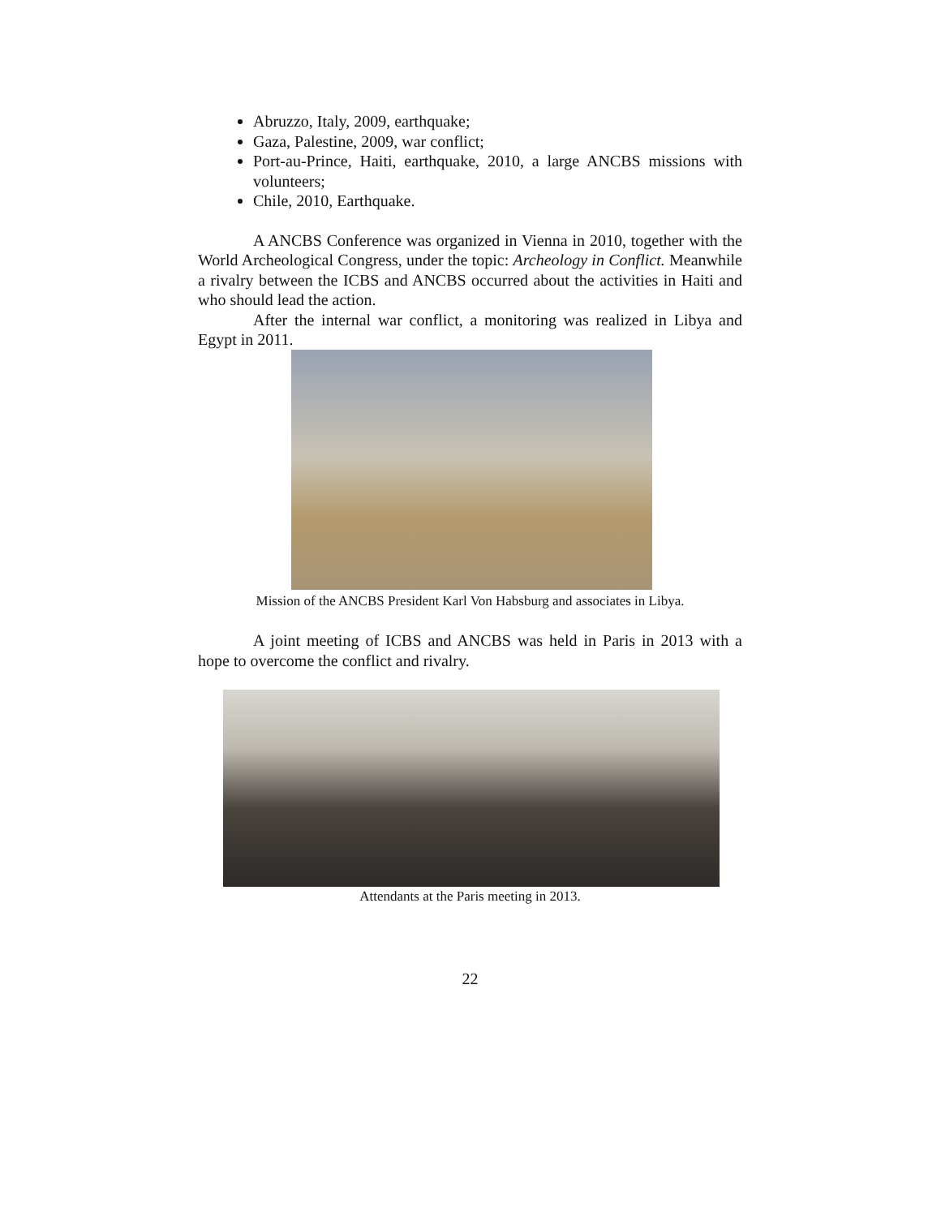Abruzzo, Italy, 2009, earthquake;
Gaza, Palestine, 2009, war conflict;
Port-au-Prince, Haiti, earthquake, 2010, a large ANCBS missions with volunteers;
Chile, 2010, Earthquake.
A ANCBS Conference was organized in Vienna in 2010, together with the World Archeological Congress, under the topic: Archeology in Conflict. Meanwhile a rivalry between the ICBS and ANCBS occurred about the activities in Haiti and who should lead the action.
After the internal war conflict, a monitoring was realized in Libya and Egypt in 2011.
Mission of the ANCBS President Karl Von Habsburg and associates in Libya.
A joint meeting of ICBS and ANCBS was held in Paris in 2013 with a hope to overcome the conflict and rivalry.
Attendants at the Paris meeting in 2013.
22